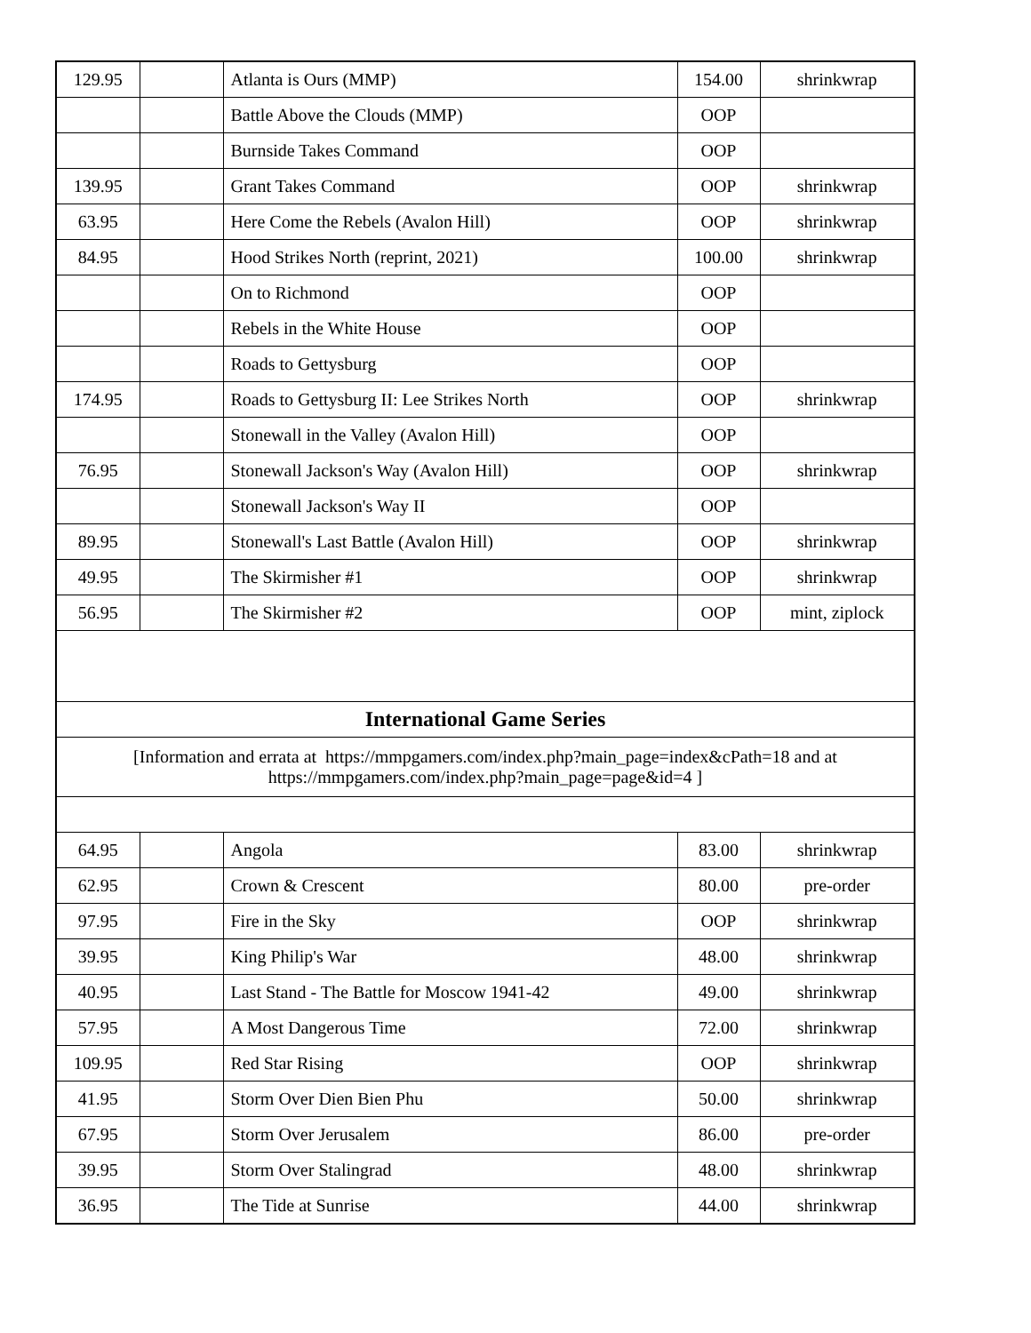| 129.95 | | Atlanta is Ours (MMP) | 154.00 | shrinkwrap |
| | | Battle Above the Clouds (MMP) | OOP | |
| | | Burnside Takes Command | OOP | |
| 139.95 | | Grant Takes Command | OOP | shrinkwrap |
| 63.95 | | Here Come the Rebels (Avalon Hill) | OOP | shrinkwrap |
| 84.95 | | Hood Strikes North (reprint, 2021) | 100.00 | shrinkwrap |
| | | On to Richmond | OOP | |
| | | Rebels in the White House | OOP | |
| | | Roads to Gettysburg | OOP | |
| 174.95 | | Roads to Gettysburg II: Lee Strikes North | OOP | shrinkwrap |
| | | Stonewall in the Valley (Avalon Hill) | OOP | |
| 76.95 | | Stonewall Jackson's Way (Avalon Hill) | OOP | shrinkwrap |
| | | Stonewall Jackson's Way II | OOP | |
| 89.95 | | Stonewall's Last Battle (Avalon Hill) | OOP | shrinkwrap |
| 49.95 | | The Skirmisher #1 | OOP | shrinkwrap |
| 56.95 | | The Skirmisher #2 | OOP | mint, ziplock |
| International Game Series | | | | |
| [Information and errata at https://mmpgamers.com/index.php?main_page=index&cPath=18 and at https://mmpgamers.com/index.php?main_page=page&id=4 ] | | | | |
| 64.95 | | Angola | 83.00 | shrinkwrap |
| 62.95 | | Crown & Crescent | 80.00 | pre-order |
| 97.95 | | Fire in the Sky | OOP | shrinkwrap |
| 39.95 | | King Philip's War | 48.00 | shrinkwrap |
| 40.95 | | Last Stand - The Battle for Moscow 1941-42 | 49.00 | shrinkwrap |
| 57.95 | | A Most Dangerous Time | 72.00 | shrinkwrap |
| 109.95 | | Red Star Rising | OOP | shrinkwrap |
| 41.95 | | Storm Over Dien Bien Phu | 50.00 | shrinkwrap |
| 67.95 | | Storm Over Jerusalem | 86.00 | pre-order |
| 39.95 | | Storm Over Stalingrad | 48.00 | shrinkwrap |
| 36.95 | | The Tide at Sunrise | 44.00 | shrinkwrap |